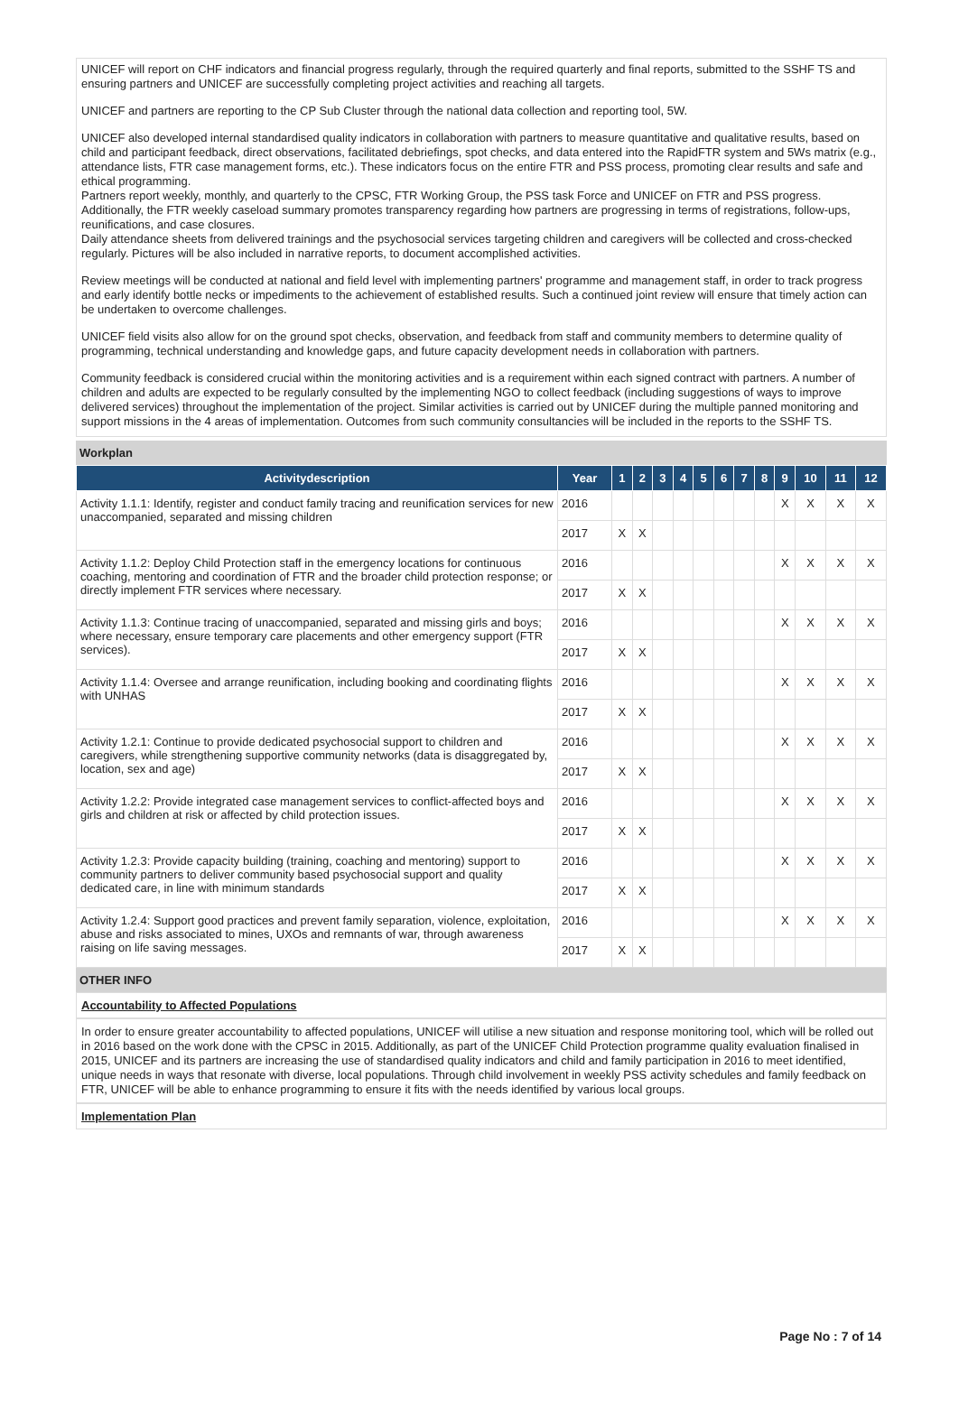UNICEF will report on CHF indicators and financial progress regularly, through the required quarterly and final reports, submitted to the SSHF TS and ensuring partners and UNICEF are successfully completing project activities and reaching all targets.
UNICEF and partners are reporting to the CP Sub Cluster through the national data collection and reporting tool, 5W.
UNICEF also developed internal standardised quality indicators in collaboration with partners to measure quantitative and qualitative results, based on child and participant feedback, direct observations, facilitated debriefings, spot checks, and data entered into the RapidFTR system and 5Ws matrix (e.g., attendance lists, FTR case management forms, etc.). These indicators focus on the entire FTR and PSS process, promoting clear results and safe and ethical programming.
Partners report weekly, monthly, and quarterly to the CPSC, FTR Working Group, the PSS task Force and UNICEF on FTR and PSS progress. Additionally, the FTR weekly caseload summary promotes transparency regarding how partners are progressing in terms of registrations, follow-ups, reunifications, and case closures.
Daily attendance sheets from delivered trainings and the psychosocial services targeting children and caregivers will be collected and cross-checked regularly. Pictures will be also included in narrative reports, to document accomplished activities.
Review meetings will be conducted at national and field level with implementing partners' programme and management staff, in order to track progress and early identify bottle necks or impediments to the achievement of established results. Such a continued joint review will ensure that timely action can be undertaken to overcome challenges.
UNICEF field visits also allow for on the ground spot checks, observation, and feedback from staff and community members to determine quality of programming, technical understanding and knowledge gaps, and future capacity development needs in collaboration with partners.
Community feedback is considered crucial within the monitoring activities and is a requirement within each signed contract with partners. A number of children and adults are expected to be regularly consulted by the implementing NGO to collect feedback (including suggestions of ways to improve delivered services) throughout the implementation of the project. Similar activities is carried out by UNICEF during the multiple panned monitoring and support missions in the 4 areas of implementation. Outcomes from such community consultancies will be included in the reports to the SSHF TS.
Workplan
| Activitydescription | Year | 1 | 2 | 3 | 4 | 5 | 6 | 7 | 8 | 9 | 10 | 11 | 12 |
| --- | --- | --- | --- | --- | --- | --- | --- | --- | --- | --- | --- | --- | --- |
| Activity 1.1.1: Identify, register and conduct family tracing and reunification services for new unaccompanied, separated and missing children | 2016 | | | | | | | | | X | X | X | X |
| | 2017 | X | X | | | | | | | | | | |
| Activity 1.1.2: Deploy Child Protection staff in the emergency locations for continuous coaching, mentoring and coordination of FTR and the broader child protection response; or directly implement FTR services where necessary. | 2016 | | | | | | | | | X | X | X | X |
| | 2017 | X | X | | | | | | | | | | |
| Activity 1.1.3: Continue tracing of unaccompanied, separated and missing girls and boys; where necessary, ensure temporary care placements and other emergency support (FTR services). | 2016 | | | | | | | | | X | X | X | X |
| | 2017 | X | X | | | | | | | | | | |
| Activity 1.1.4: Oversee and arrange reunification, including booking and coordinating flights with UNHAS | 2016 | | | | | | | | | X | X | X | X |
| | 2017 | X | X | | | | | | | | | | |
| Activity 1.2.1: Continue to provide dedicated psychosocial support to children and caregivers, while strengthening supportive community networks (data is disaggregated by, location, sex and age) | 2016 | | | | | | | | | X | X | X | X |
| | 2017 | X | X | | | | | | | | | | |
| Activity 1.2.2: Provide integrated case management services to conflict-affected boys and girls and children at risk or affected by child protection issues. | 2016 | | | | | | | | | X | X | X | X |
| | 2017 | X | X | | | | | | | | | | |
| Activity 1.2.3: Provide capacity building (training, coaching and mentoring) support to community partners to deliver community based psychosocial support and quality dedicated care, in line with minimum standards | 2016 | | | | | | | | | X | X | X | X |
| | 2017 | X | X | | | | | | | | | | |
| Activity 1.2.4: Support good practices and prevent family separation, violence, exploitation, abuse and risks associated to mines, UXOs and remnants of war, through awareness raising on life saving messages. | 2016 | | | | | | | | | X | X | X | X |
| | 2017 | X | X | | | | | | | | | | |
OTHER INFO
Accountability to Affected Populations
In order to ensure greater accountability to affected populations, UNICEF will utilise a new situation and response monitoring tool, which will be rolled out in 2016 based on the work done with the CPSC in 2015. Additionally, as part of the UNICEF Child Protection programme quality evaluation finalised in 2015, UNICEF and its partners are increasing the use of standardised quality indicators and child and family participation in 2016 to meet identified, unique needs in ways that resonate with diverse, local populations. Through child involvement in weekly PSS activity schedules and family feedback on FTR, UNICEF will be able to enhance programming to ensure it fits with the needs identified by various local groups.
Implementation Plan
Page No : 7 of 14